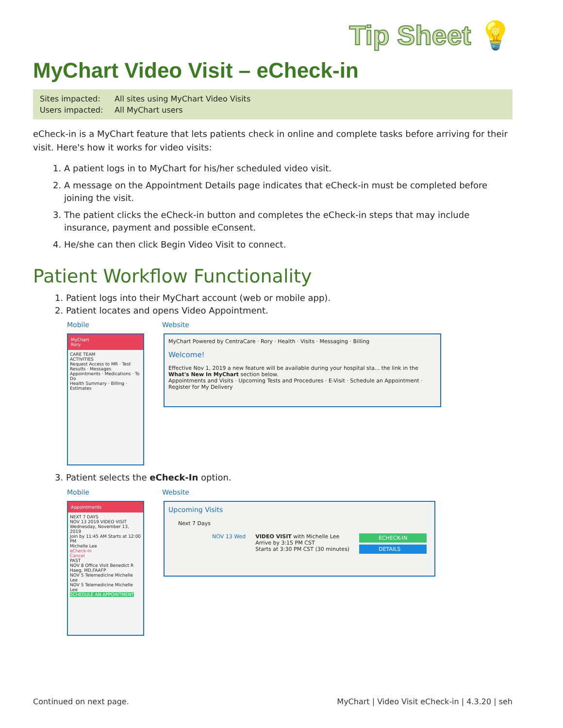Tip Sheet 💡
MyChart Video Visit – eCheck-in
Sites impacted: All sites using MyChart Video Visits
Users impacted: All MyChart users
eCheck-in is a MyChart feature that lets patients check in online and complete tasks before arriving for their visit. Here's how it works for video visits:
1. A patient logs in to MyChart for his/her scheduled video visit.
2. A message on the Appointment Details page indicates that eCheck-in must be completed before joining the visit.
3. The patient clicks the eCheck-in button and completes the eCheck-in steps that may include insurance, payment and possible eConsent.
4. He/she can then click Begin Video Visit to connect.
Patient Workflow Functionality
1. Patient logs into their MyChart account (web or mobile app).
2. Patient locates and opens Video Appointment.
Mobile Website
MyChart
Rory
CARE TEAM
ACTIVITIES
Request Access to MR · Test Results · Messages
Appointments · Medications · To Do
Health Summary · Billing · Estimates
MyChart Powered by CentraCare · Rory · Health · Visits · Messaging · Billing
Welcome!
Effective Nov 1, 2019 a new feature will be available during your hospital sta... the link in the What's New In MyChart section below.
Appointments and Visits · Upcoming Tests and Procedures · E-Visit · Schedule an Appointment · Register for My Delivery
3. Patient selects the eCheck-In option.
Mobile Website
Appointments
NEXT 7 DAYS
NOV 13 2019 VIDEO VISIT Wednesday, November 13, 2019
Join by 11:45 AM Starts at 12:00 PM
Michelle Lee
eCheck-In
Cancel
PAST
NOV 8 Office Visit Benedict R Haeg, MD,FAAFP
NOV 5 Telemedicine Michelle Lee
NOV 5 Telemedicine Michelle Lee
SCHEDULE AN APPOINTMENT
Upcoming Visits
Next 7 Days
NOV 13 Wed VIDEO VISIT with Michelle Lee
Arrive by 3:15 PM CST
Starts at 3:30 PM CST (30 minutes)
ECHECK-IN
DETAILS
Continued on next page. MyChart | Video Visit eCheck-in | 4.3.20 | seh